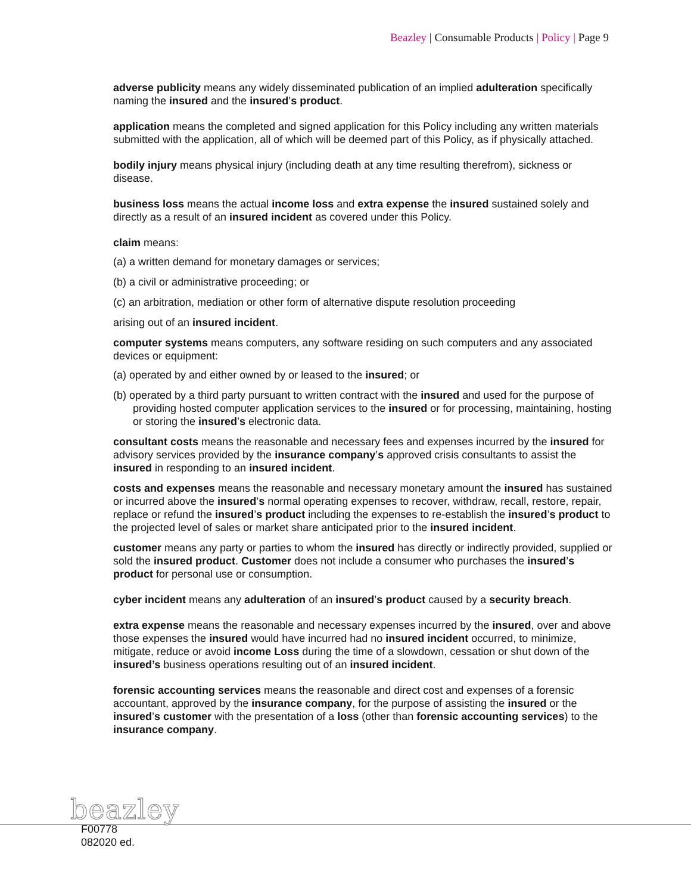Beazley | Consumable Products | Policy | Page 9
adverse publicity means any widely disseminated publication of an implied adulteration specifically naming the insured and the insured’s product.
application means the completed and signed application for this Policy including any written materials submitted with the application, all of which will be deemed part of this Policy, as if physically attached.
bodily injury means physical injury (including death at any time resulting therefrom), sickness or disease.
business loss means the actual income loss and extra expense the insured sustained solely and directly as a result of an insured incident as covered under this Policy.
claim means:
(a) a written demand for monetary damages or services;
(b) a civil or administrative proceeding; or
(c) an arbitration, mediation or other form of alternative dispute resolution proceeding
arising out of an insured incident.
computer systems means computers, any software residing on such computers and any associated devices or equipment:
(a) operated by and either owned by or leased to the insured; or
(b) operated by a third party pursuant to written contract with the insured and used for the purpose of providing hosted computer application services to the insured or for processing, maintaining, hosting or storing the insured’s electronic data.
consultant costs means the reasonable and necessary fees and expenses incurred by the insured for advisory services provided by the insurance company’s approved crisis consultants to assist the insured in responding to an insured incident.
costs and expenses means the reasonable and necessary monetary amount the insured has sustained or incurred above the insured’s normal operating expenses to recover, withdraw, recall, restore, repair, replace or refund the insured’s product including the expenses to re-establish the insured’s product to the projected level of sales or market share anticipated prior to the insured incident.
customer means any party or parties to whom the insured has directly or indirectly provided, supplied or sold the insured product. Customer does not include a consumer who purchases the insured’s product for personal use or consumption.
cyber incident means any adulteration of an insured’s product caused by a security breach.
extra expense means the reasonable and necessary expenses incurred by the insured, over and above those expenses the insured would have incurred had no insured incident occurred, to minimize, mitigate, reduce or avoid income Loss during the time of a slowdown, cessation or shut down of the insured’s business operations resulting out of an insured incident.
forensic accounting services means the reasonable and direct cost and expenses of a forensic accountant, approved by the insurance company, for the purpose of assisting the insured or the insured’s customer with the presentation of a loss (other than forensic accounting services) to the insurance company.
beazley
F00778
082020 ed.